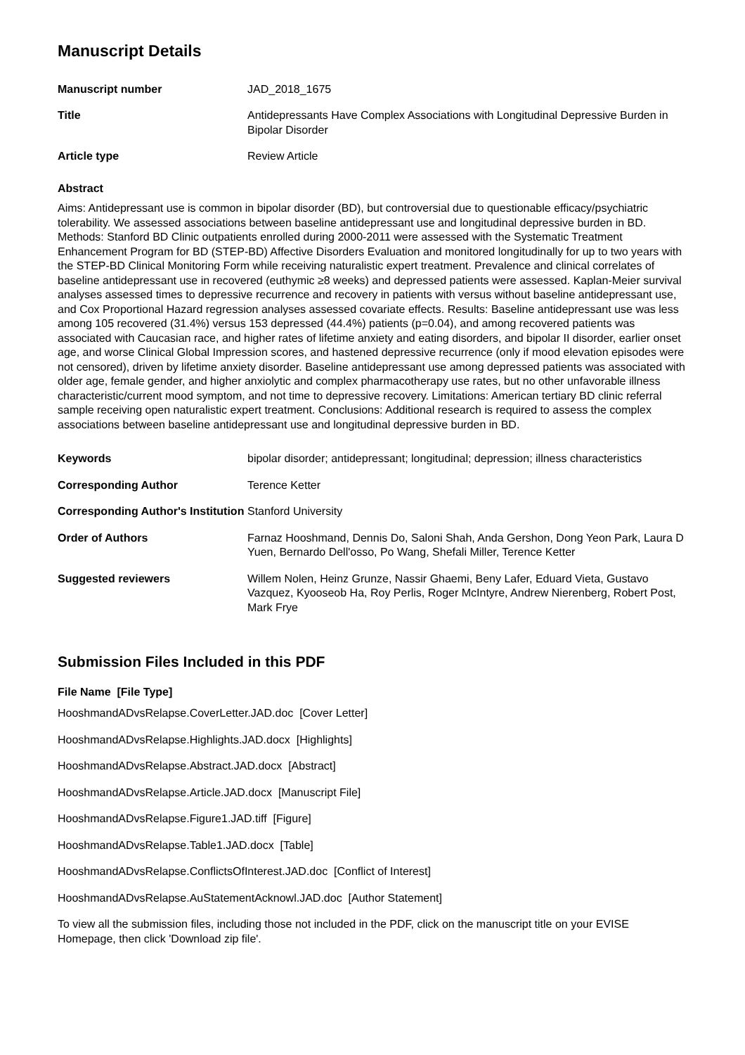Manuscript Details
| Manuscript number | JAD_2018_1675 |
| Title | Antidepressants Have Complex Associations with Longitudinal Depressive Burden in Bipolar Disorder |
| Article type | Review Article |
Abstract
Aims: Antidepressant use is common in bipolar disorder (BD), but controversial due to questionable efficacy/psychiatric tolerability. We assessed associations between baseline antidepressant use and longitudinal depressive burden in BD. Methods: Stanford BD Clinic outpatients enrolled during 2000-2011 were assessed with the Systematic Treatment Enhancement Program for BD (STEP-BD) Affective Disorders Evaluation and monitored longitudinally for up to two years with the STEP-BD Clinical Monitoring Form while receiving naturalistic expert treatment. Prevalence and clinical correlates of baseline antidepressant use in recovered (euthymic ≥8 weeks) and depressed patients were assessed. Kaplan-Meier survival analyses assessed times to depressive recurrence and recovery in patients with versus without baseline antidepressant use, and Cox Proportional Hazard regression analyses assessed covariate effects. Results: Baseline antidepressant use was less among 105 recovered (31.4%) versus 153 depressed (44.4%) patients (p=0.04), and among recovered patients was associated with Caucasian race, and higher rates of lifetime anxiety and eating disorders, and bipolar II disorder, earlier onset age, and worse Clinical Global Impression scores, and hastened depressive recurrence (only if mood elevation episodes were not censored), driven by lifetime anxiety disorder. Baseline antidepressant use among depressed patients was associated with older age, female gender, and higher anxiolytic and complex pharmacotherapy use rates, but no other unfavorable illness characteristic/current mood symptom, and not time to depressive recovery. Limitations: American tertiary BD clinic referral sample receiving open naturalistic expert treatment. Conclusions: Additional research is required to assess the complex associations between baseline antidepressant use and longitudinal depressive burden in BD.
| Keywords | bipolar disorder; antidepressant; longitudinal; depression; illness characteristics |
| Corresponding Author | Terence Ketter |
| Corresponding Author's Institution | Stanford University |
| Order of Authors | Farnaz Hooshmand, Dennis Do, Saloni Shah, Anda Gershon, Dong Yeon Park, Laura D Yuen, Bernardo Dell'osso, Po Wang, Shefali Miller, Terence Ketter |
| Suggested reviewers | Willem Nolen, Heinz Grunze, Nassir Ghaemi, Beny Lafer, Eduard Vieta, Gustavo Vazquez, Kyooseob Ha, Roy Perlis, Roger McIntyre, Andrew Nierenberg, Robert Post, Mark Frye |
Submission Files Included in this PDF
File Name [File Type]
HooshmandADvsRelapse.CoverLetter.JAD.doc [Cover Letter]
HooshmandADvsRelapse.Highlights.JAD.docx [Highlights]
HooshmandADvsRelapse.Abstract.JAD.docx [Abstract]
HooshmandADvsRelapse.Article.JAD.docx [Manuscript File]
HooshmandADvsRelapse.Figure1.JAD.tiff [Figure]
HooshmandADvsRelapse.Table1.JAD.docx [Table]
HooshmandADvsRelapse.ConflictsOfInterest.JAD.doc [Conflict of Interest]
HooshmandADvsRelapse.AuStatementAcknowl.JAD.doc [Author Statement]
To view all the submission files, including those not included in the PDF, click on the manuscript title on your EVISE Homepage, then click 'Download zip file'.